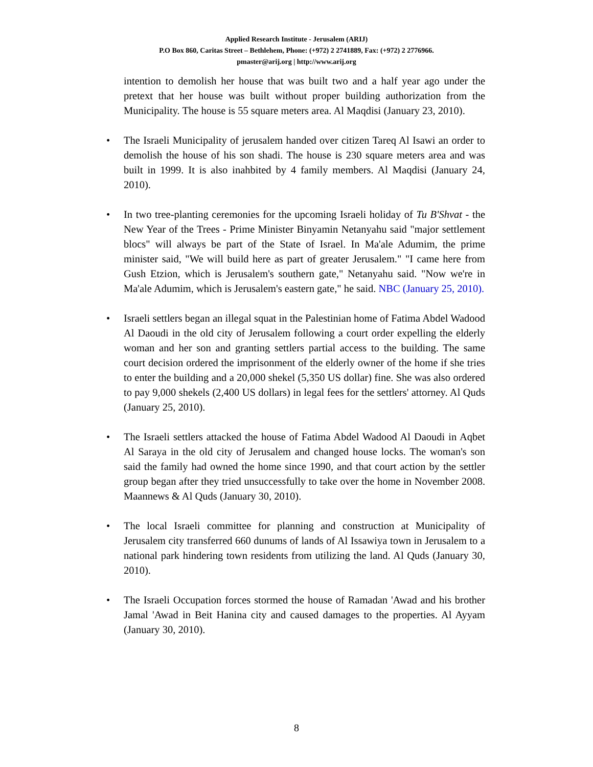Applied Research Institute - Jerusalem (ARIJ)
P.O Box 860, Caritas Street – Bethlehem, Phone: (+972) 2 2741889, Fax: (+972) 2 2776966.
pmaster@arij.org | http://www.arij.org
intention to demolish her house that was built two and a half year ago under the pretext that her house was built without proper building authorization from the Municipality. The house is 55 square meters area. Al Maqdisi (January 23, 2010).
• The Israeli Municipality of jerusalem handed over citizen Tareq Al Isawi an order to demolish the house of his son shadi. The house is 230 square meters area and was built in 1999. It is also inahbited by 4 family members. Al Maqdisi (January 24, 2010).
• In two tree-planting ceremonies for the upcoming Israeli holiday of Tu B'Shvat - the New Year of the Trees - Prime Minister Binyamin Netanyahu said "major settlement blocs" will always be part of the State of Israel. In Ma'ale Adumim, the prime minister said, "We will build here as part of greater Jerusalem." "I came here from Gush Etzion, which is Jerusalem's southern gate," Netanyahu said. "Now we're in Ma'ale Adumim, which is Jerusalem's eastern gate," he said. NBC (January 25, 2010).
• Israeli settlers began an illegal squat in the Palestinian home of Fatima Abdel Wadood Al Daoudi in the old city of Jerusalem following a court order expelling the elderly woman and her son and granting settlers partial access to the building. The same court decision ordered the imprisonment of the elderly owner of the home if she tries to enter the building and a 20,000 shekel (5,350 US dollar) fine. She was also ordered to pay 9,000 shekels (2,400 US dollars) in legal fees for the settlers' attorney. Al Quds (January 25, 2010).
• The Israeli settlers attacked the house of Fatima Abdel Wadood Al Daoudi in Aqbet Al Saraya in the old city of Jerusalem and changed house locks. The woman's son said the family had owned the home since 1990, and that court action by the settler group began after they tried unsuccessfully to take over the home in November 2008. Maannews & Al Quds (January 30, 2010).
• The local Israeli committee for planning and construction at Municipality of Jerusalem city transferred 660 dunums of lands of Al Issawiya town in Jerusalem to a national park hindering town residents from utilizing the land. Al Quds (January 30, 2010).
• The Israeli Occupation forces stormed the house of Ramadan 'Awad and his brother Jamal 'Awad in Beit Hanina city and caused damages to the properties. Al Ayyam (January 30, 2010).
8